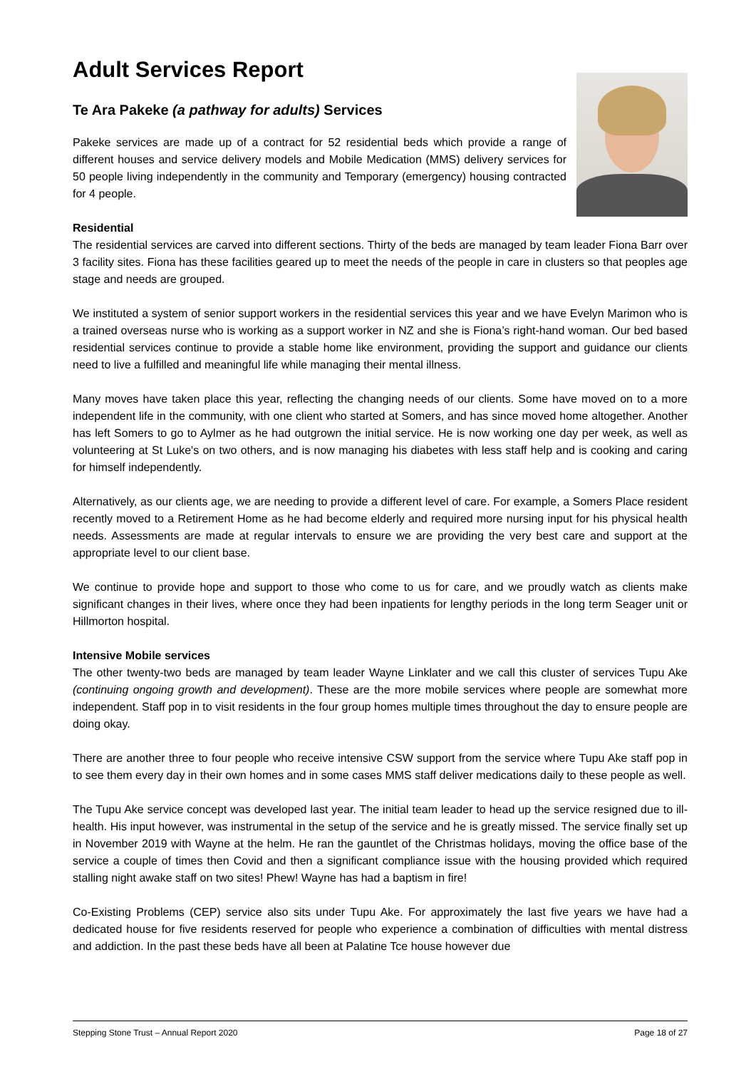Adult Services Report
Te Ara Pakeke (a pathway for adults) Services
Pakeke services are made up of a contract for 52 residential beds which provide a range of different houses and service delivery models and Mobile Medication (MMS) delivery services for 50 people living independently in the community and Temporary (emergency) housing contracted for 4 people.
Residential
The residential services are carved into different sections. Thirty of the beds are managed by team leader Fiona Barr over 3 facility sites. Fiona has these facilities geared up to meet the needs of the people in care in clusters so that peoples age stage and needs are grouped.
We instituted a system of senior support workers in the residential services this year and we have Evelyn Marimon who is a trained overseas nurse who is working as a support worker in NZ and she is Fiona’s right-hand woman. Our bed based residential services continue to provide a stable home like environment, providing the support and guidance our clients need to live a fulfilled and meaningful life while managing their mental illness.
Many moves have taken place this year, reflecting the changing needs of our clients. Some have moved on to a more independent life in the community, with one client who started at Somers, and has since moved home altogether. Another has left Somers to go to Aylmer as he had outgrown the initial service. He is now working one day per week, as well as volunteering at St Luke's on two others, and is now managing his diabetes with less staff help and is cooking and caring for himself independently.
Alternatively, as our clients age, we are needing to provide a different level of care. For example, a Somers Place resident recently moved to a Retirement Home as he had become elderly and required more nursing input for his physical health needs. Assessments are made at regular intervals to ensure we are providing the very best care and support at the appropriate level to our client base.
We continue to provide hope and support to those who come to us for care, and we proudly watch as clients make significant changes in their lives, where once they had been inpatients for lengthy periods in the long term Seager unit or Hillmorton hospital.
Intensive Mobile services
The other twenty-two beds are managed by team leader Wayne Linklater and we call this cluster of services Tupu Ake (continuing ongoing growth and development). These are the more mobile services where people are somewhat more independent. Staff pop in to visit residents in the four group homes multiple times throughout the day to ensure people are doing okay.
There are another three to four people who receive intensive CSW support from the service where Tupu Ake staff pop in to see them every day in their own homes and in some cases MMS staff deliver medications daily to these people as well.
The Tupu Ake service concept was developed last year. The initial team leader to head up the service resigned due to ill-health. His input however, was instrumental in the setup of the service and he is greatly missed. The service finally set up in November 2019 with Wayne at the helm. He ran the gauntlet of the Christmas holidays, moving the office base of the service a couple of times then Covid and then a significant compliance issue with the housing provided which required stalling night awake staff on two sites! Phew! Wayne has had a baptism in fire!
Co-Existing Problems (CEP) service also sits under Tupu Ake. For approximately the last five years we have had a dedicated house for five residents reserved for people who experience a combination of difficulties with mental distress and addiction. In the past these beds have all been at Palatine Tce house however due
Stepping Stone Trust – Annual Report 2020 Page 18 of 27